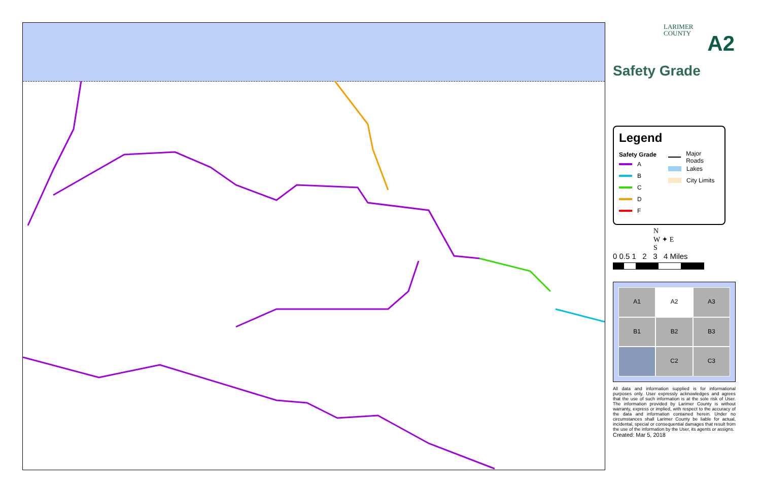LARIMER
COUNTY
A2
Safety Grade
Legend
Safety Grade
A
B
C
D
F
Major Roads
Lakes
City Limits
N
W ✦ E
S
0 0.5 1 2 3 4 Miles
A1
A2
A3
B1
B2
B3
C2
C3
All data and information supplied is for informational purposes only. User expressly acknowledges and agrees that the use of such information is at the sole risk of User. The information provided by Larimer County is without warranty, express or implied, with respect to the accuracy of the data and information contained herein. Under no circumstances shall Larimer County be liable for actual, incidental, special or consequential damages that result from the use of the information by the User, its agents or assigns.
Created: Mar 5, 2018